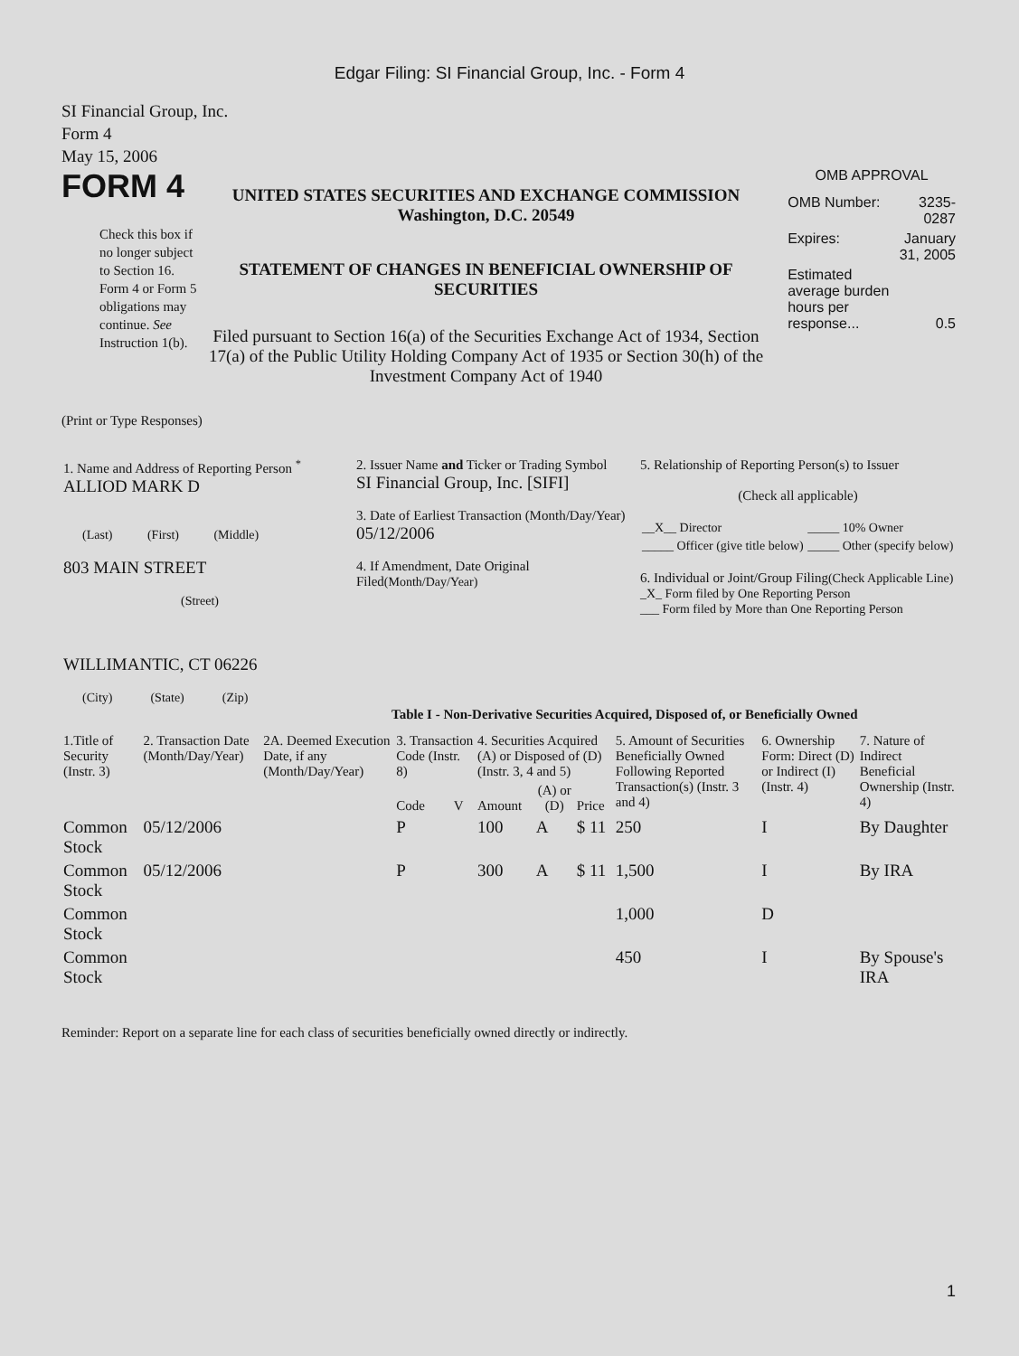Edgar Filing: SI Financial Group, Inc. - Form 4
SI Financial Group, Inc.
Form 4
May 15, 2006
FORM 4
Check this box if no longer subject to Section 16. Form 4 or Form 5 obligations may continue. See Instruction 1(b).
UNITED STATES SECURITIES AND EXCHANGE COMMISSION
Washington, D.C. 20549
STATEMENT OF CHANGES IN BENEFICIAL OWNERSHIP OF SECURITIES
Filed pursuant to Section 16(a) of the Securities Exchange Act of 1934, Section 17(a) of the Public Utility Holding Company Act of 1935 or Section 30(h) of the Investment Company Act of 1940
OMB APPROVAL
| OMB Number: | 3235-0287 |
| Expires: | January 31, 2005 |
| Estimated average burden hours per response... | 0.5 |
(Print or Type Responses)
| 1. Name and Address of Reporting Person <sup>*</sup> ALLIOD MARK D (Last) (First) (Middle) 803 MAIN STREET (Street) WILLIMANTIC, CT 06226 (City) (State) (Zip) | 2. Issuer Name and Ticker or Trading Symbol SI Financial Group, Inc. [SIFI] 3. Date of Earliest Transaction (Month/Day/Year) 05/12/2006 4. If Amendment, Date Original Filed (Month/Day/Year) | 5. Relationship of Reporting Person(s) to Issuer (Check all applicable) / __X__ Director / _____ 10% Owner / / _____ Officer (give title below) / _____ Other (specify below) / 6. Individual or Joint/Group Filing (Check Applicable Line) _X_ Form filed by One Reporting Person ___ Form filed by More than One Reporting Person |
Table I - Non-Derivative Securities Acquired, Disposed of, or Beneficially Owned
| 1.Title of Security (Instr. 3) | 2. Transaction Date (Month/Day/Year) | 2A. Deemed Execution Date, if any (Month/Day/Year) | 3. Transaction Code (Instr. 8) | | 4. Securities Acquired (A) or Disposed of (D) (Instr. 3, 4 and 5) | | | 5. Amount of Securities Beneficially Owned Following Reported Transaction(s) (Instr. 3 and 4) | 6. Ownership Form: Direct (D) or Indirect (I) (Instr. 4) | 7. Nature of Indirect Beneficial Ownership (Instr. 4) |
| --- | --- | --- | --- | --- | --- | --- | --- | --- | --- | --- |
| | | | Code | V | Amount | (A) or (D) | Price | | | |
| Common Stock | 05/12/2006 | | P | | 100 | A | $ 11 | 250 | I | By Daughter |
| Common Stock | 05/12/2006 | | P | | 300 | A | $ 11 | 1,500 | I | By IRA |
| Common Stock | | | | | | | | 1,000 | D | |
| Common Stock | | | | | | | | 450 | I | By Spouse's IRA |
Reminder: Report on a separate line for each class of securities beneficially owned directly or indirectly.
1